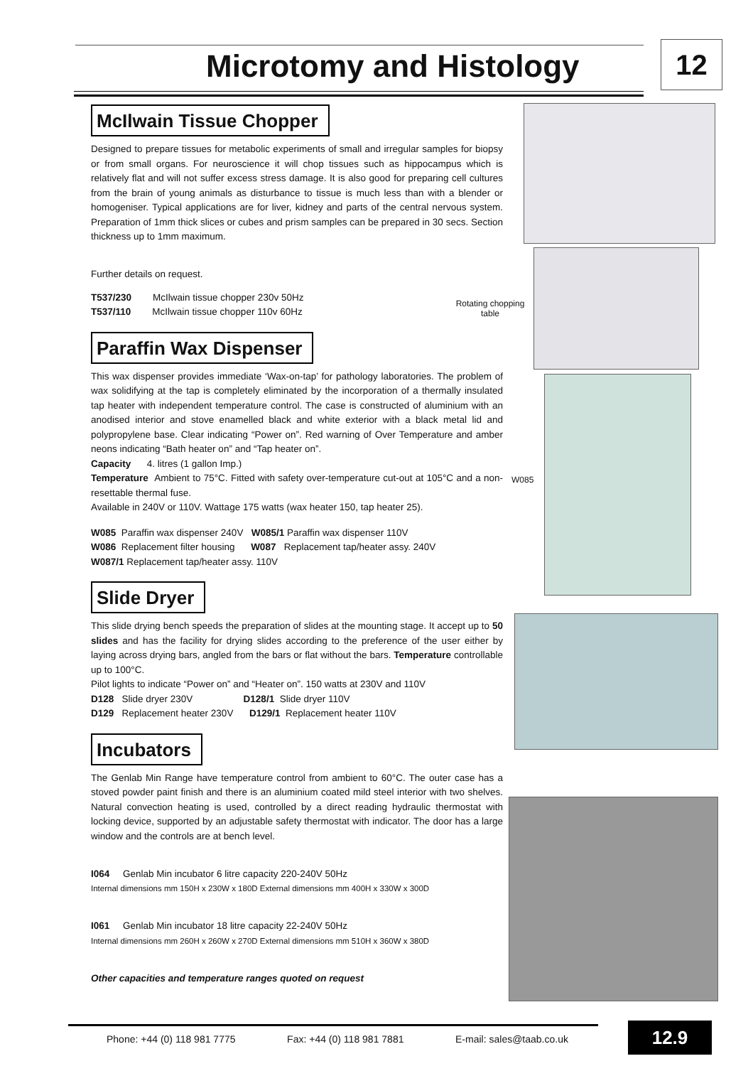Microtomy and Histology 12
McIlwain Tissue Chopper
Designed to prepare tissues for metabolic experiments of small and irregular samples for biopsy or from small organs. For neuroscience it will chop tissues such as hippocampus which is relatively flat and will not suffer excess stress damage. It is also good for preparing cell cultures from the brain of young animals as disturbance to tissue is much less than with a blender or homogeniser. Typical applications are for liver, kidney and parts of the central nervous system. Preparation of 1mm thick slices or cubes and prism samples can be prepared in 30 secs. Section thickness up to 1mm maximum.
Further details on request.
T537/230 McIlwain tissue chopper 230v 50Hz
T537/110 McIlwain tissue chopper 110v 60Hz
Paraffin Wax Dispenser
This wax dispenser provides immediate ‘Wax-on-tap’ for pathology laboratories. The problem of wax solidifying at the tap is completely eliminated by the incorporation of a thermally insulated tap heater with independent temperature control. The case is constructed of aluminium with an anodised interior and stove enamelled black and white exterior with a black metal lid and polypropylene base. Clear indicating “Power on”. Red warning of Over Temperature and amber neons indicating “Bath heater on” and “Tap heater on”.
Capacity 4. litres (1 gallon Imp.)
Temperature Ambient to 75°C. Fitted with safety over-temperature cut-out at 105°C and a non-resettable thermal fuse.
Available in 240V or 110V. Wattage 175 watts (wax heater 150, tap heater 25).
W085 Paraffin wax dispenser 240V W085/1 Paraffin wax dispenser 110V
W086 Replacement filter housing W087 Replacement tap/heater assy. 240V
W087/1 Replacement tap/heater assy. 110V
Slide Dryer
This slide drying bench speeds the preparation of slides at the mounting stage. It accept up to 50 slides and has the facility for drying slides according to the preference of the user either by laying across drying bars, angled from the bars or flat without the bars. Temperature controllable up to 100°C.
Pilot lights to indicate “Power on” and “Heater on”. 150 watts at 230V and 110V
D128 Slide dryer 230V D128/1 Slide dryer 110V
D129 Replacement heater 230V D129/1 Replacement heater 110V
Incubators
The Genlab Min Range have temperature control from ambient to 60°C. The outer case has a stoved powder paint finish and there is an aluminium coated mild steel interior with two shelves. Natural convection heating is used, controlled by a direct reading hydraulic thermostat with locking device, supported by an adjustable safety thermostat with indicator. The door has a large window and the controls are at bench level.
I064 Genlab Min incubator 6 litre capacity 220-240V 50Hz
Internal dimensions mm 150H x 230W x 180D External dimensions mm 400H x 330W x 300D
I061 Genlab Min incubator 18 litre capacity 22-240V 50Hz
Internal dimensions mm 260H x 260W x 270D External dimensions mm 510H x 360W x 380D
Other capacities and temperature ranges quoted on request
Rotating chopping table
W085
Phone: +44 (0) 118 981 7775 Fax: +44 (0) 118 981 7881 E-mail: sales@taab.co.uk
12.9